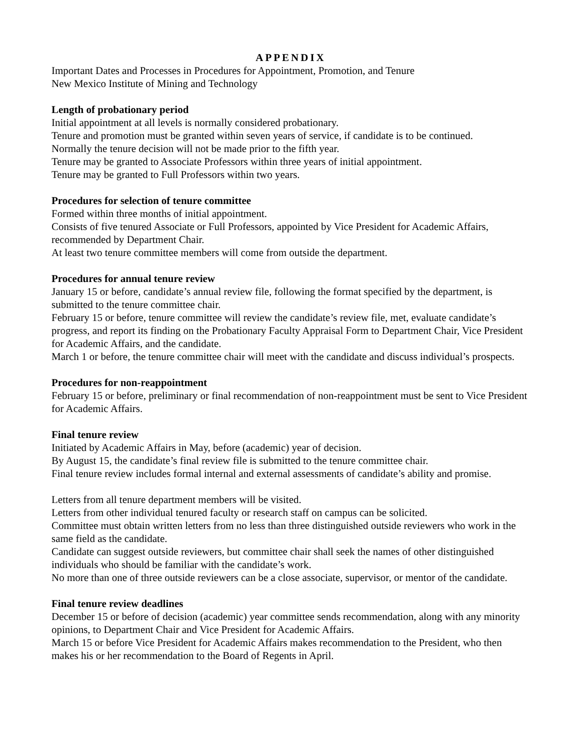APPENDIX
Important Dates and Processes in Procedures for Appointment, Promotion, and Tenure
New Mexico Institute of Mining and Technology
Length of probationary period
Initial appointment at all levels is normally considered probationary.
Tenure and promotion must be granted within seven years of service, if candidate is to be continued.
Normally the tenure decision will not be made prior to the fifth year.
Tenure may be granted to Associate Professors within three years of initial appointment.
Tenure may be granted to Full Professors within two years.
Procedures for selection of tenure committee
Formed within three months of initial appointment.
Consists of five tenured Associate or Full Professors, appointed by Vice President for Academic Affairs, recommended by Department Chair.
At least two tenure committee members will come from outside the department.
Procedures for annual tenure review
January 15 or before, candidate’s annual review file, following the format specified by the department, is submitted to the tenure committee chair.
February 15 or before, tenure committee will review the candidate’s review file, met, evaluate candidate’s progress, and report its finding on the Probationary Faculty Appraisal Form to Department Chair, Vice President for Academic Affairs, and the candidate.
March 1 or before, the tenure committee chair will meet with the candidate and discuss individual’s prospects.
Procedures for non-reappointment
February 15 or before, preliminary or final recommendation of non-reappointment must be sent to Vice President for Academic Affairs.
Final tenure review
Initiated by Academic Affairs in May, before (academic) year of decision.
By August 15, the candidate’s final review file is submitted to the tenure committee chair.
Final tenure review includes formal internal and external assessments of candidate’s ability and promise.
Letters from all tenure department members will be visited.
Letters from other individual tenured faculty or research staff on campus can be solicited.
Committee must obtain written letters from no less than three distinguished outside reviewers who work in the same field as the candidate.
Candidate can suggest outside reviewers, but committee chair shall seek the names of other distinguished individuals who should be familiar with the candidate’s work.
No more than one of three outside reviewers can be a close associate, supervisor, or mentor of the candidate.
Final tenure review deadlines
December 15 or before of decision (academic) year committee sends recommendation, along with any minority opinions, to Department Chair and Vice President for Academic Affairs.
March 15 or before Vice President for Academic Affairs makes recommendation to the President, who then makes his or her recommendation to the Board of Regents in April.